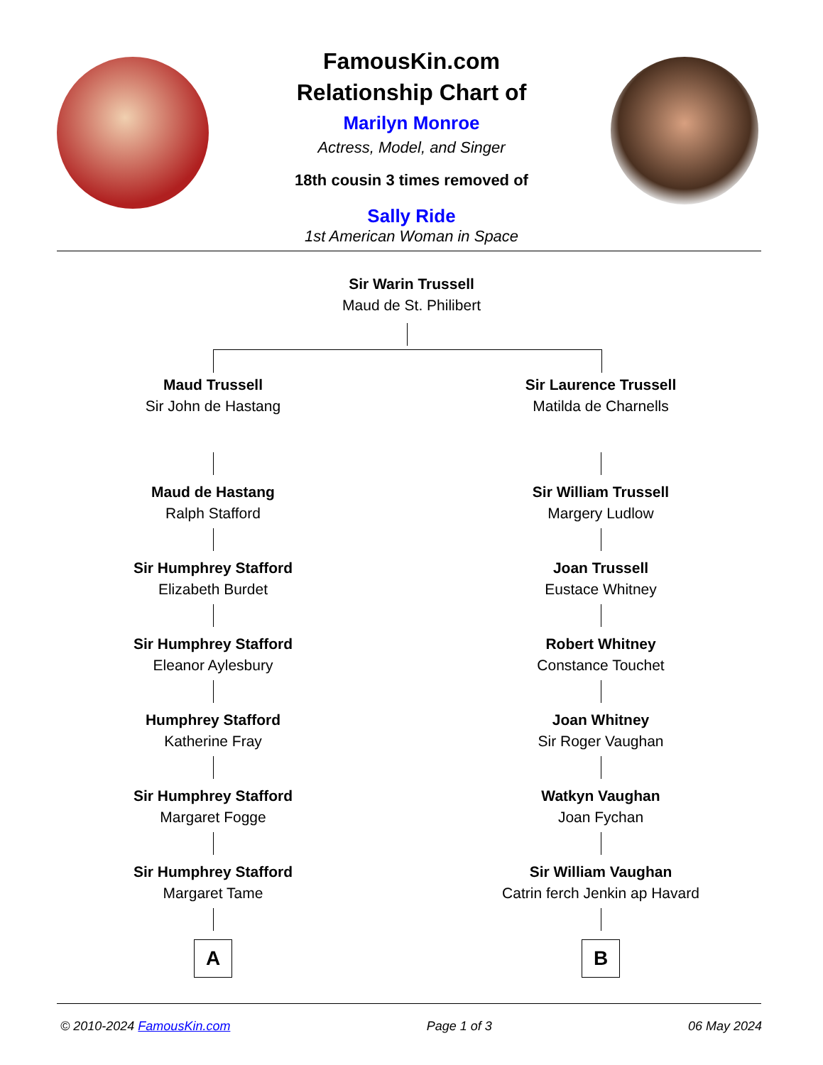FamousKin.com
Relationship Chart of
Marilyn Monroe
Actress, Model, and Singer
18th cousin 3 times removed of
Sally Ride
1st American Woman in Space
Sir Warin Trussell
Maud de St. Philibert
Maud Trussell
Sir John de Hastang
Maud de Hastang
Ralph Stafford
Sir Humphrey Stafford
Elizabeth Burdet
Sir Humphrey Stafford
Eleanor Aylesbury
Humphrey Stafford
Katherine Fray
Sir Humphrey Stafford
Margaret Fogge
Sir Humphrey Stafford
Margaret Tame
A
Sir Laurence Trussell
Matilda de Charnells
Sir William Trussell
Margery Ludlow
Joan Trussell
Eustace Whitney
Robert Whitney
Constance Touchet
Joan Whitney
Sir Roger Vaughan
Watkyn Vaughan
Joan Fychan
Sir William Vaughan
Catrin ferch Jenkin ap Havard
B
© 2010-2024 FamousKin.com Page 1 of 3 06 May 2024